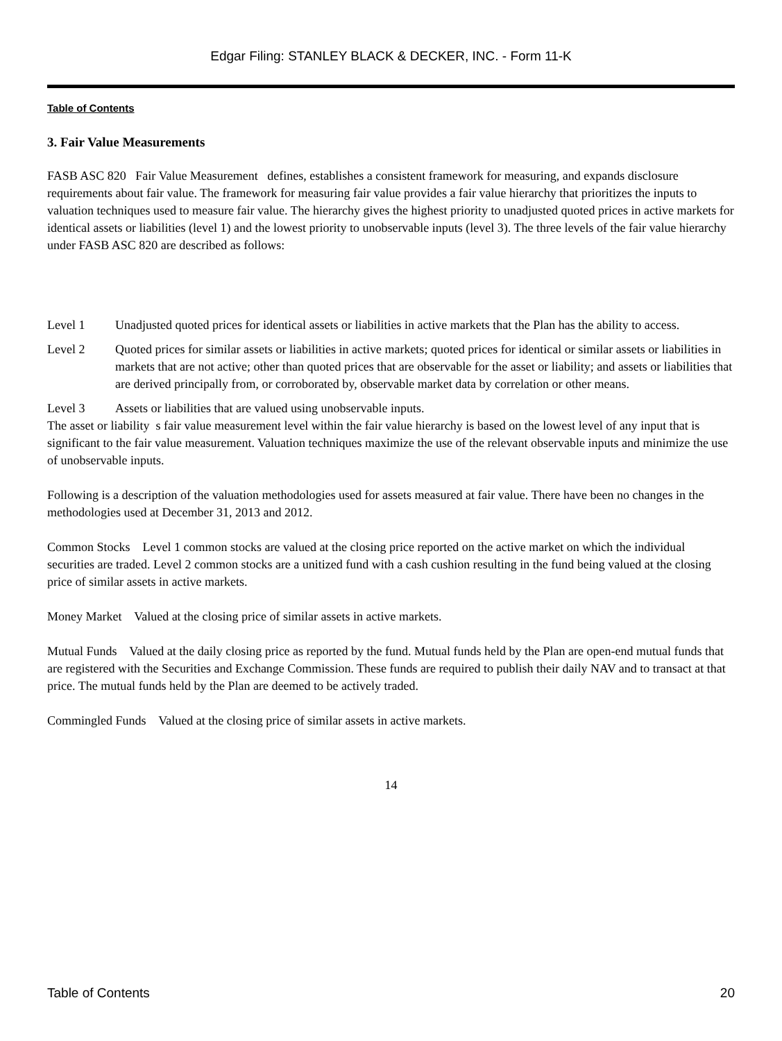Edgar Filing: STANLEY BLACK & DECKER, INC. - Form 11-K
Table of Contents
3. Fair Value Measurements
FASB ASC 820 Fair Value Measurement defines, establishes a consistent framework for measuring, and expands disclosure requirements about fair value. The framework for measuring fair value provides a fair value hierarchy that prioritizes the inputs to valuation techniques used to measure fair value. The hierarchy gives the highest priority to unadjusted quoted prices in active markets for identical assets or liabilities (level 1) and the lowest priority to unobservable inputs (level 3). The three levels of the fair value hierarchy under FASB ASC 820 are described as follows:
Level 1 Unadjusted quoted prices for identical assets or liabilities in active markets that the Plan has the ability to access.
Level 2 Quoted prices for similar assets or liabilities in active markets; quoted prices for identical or similar assets or liabilities in markets that are not active; other than quoted prices that are observable for the asset or liability; and assets or liabilities that are derived principally from, or corroborated by, observable market data by correlation or other means.
Level 3 Assets or liabilities that are valued using unobservable inputs.
The asset or liability s fair value measurement level within the fair value hierarchy is based on the lowest level of any input that is significant to the fair value measurement. Valuation techniques maximize the use of the relevant observable inputs and minimize the use of unobservable inputs.
Following is a description of the valuation methodologies used for assets measured at fair value. There have been no changes in the methodologies used at December 31, 2013 and 2012.
Common Stocks Level 1 common stocks are valued at the closing price reported on the active market on which the individual securities are traded. Level 2 common stocks are a unitized fund with a cash cushion resulting in the fund being valued at the closing price of similar assets in active markets.
Money Market Valued at the closing price of similar assets in active markets.
Mutual Funds Valued at the daily closing price as reported by the fund. Mutual funds held by the Plan are open-end mutual funds that are registered with the Securities and Exchange Commission. These funds are required to publish their daily NAV and to transact at that price. The mutual funds held by the Plan are deemed to be actively traded.
Commingled Funds Valued at the closing price of similar assets in active markets.
14
Table of Contents 20